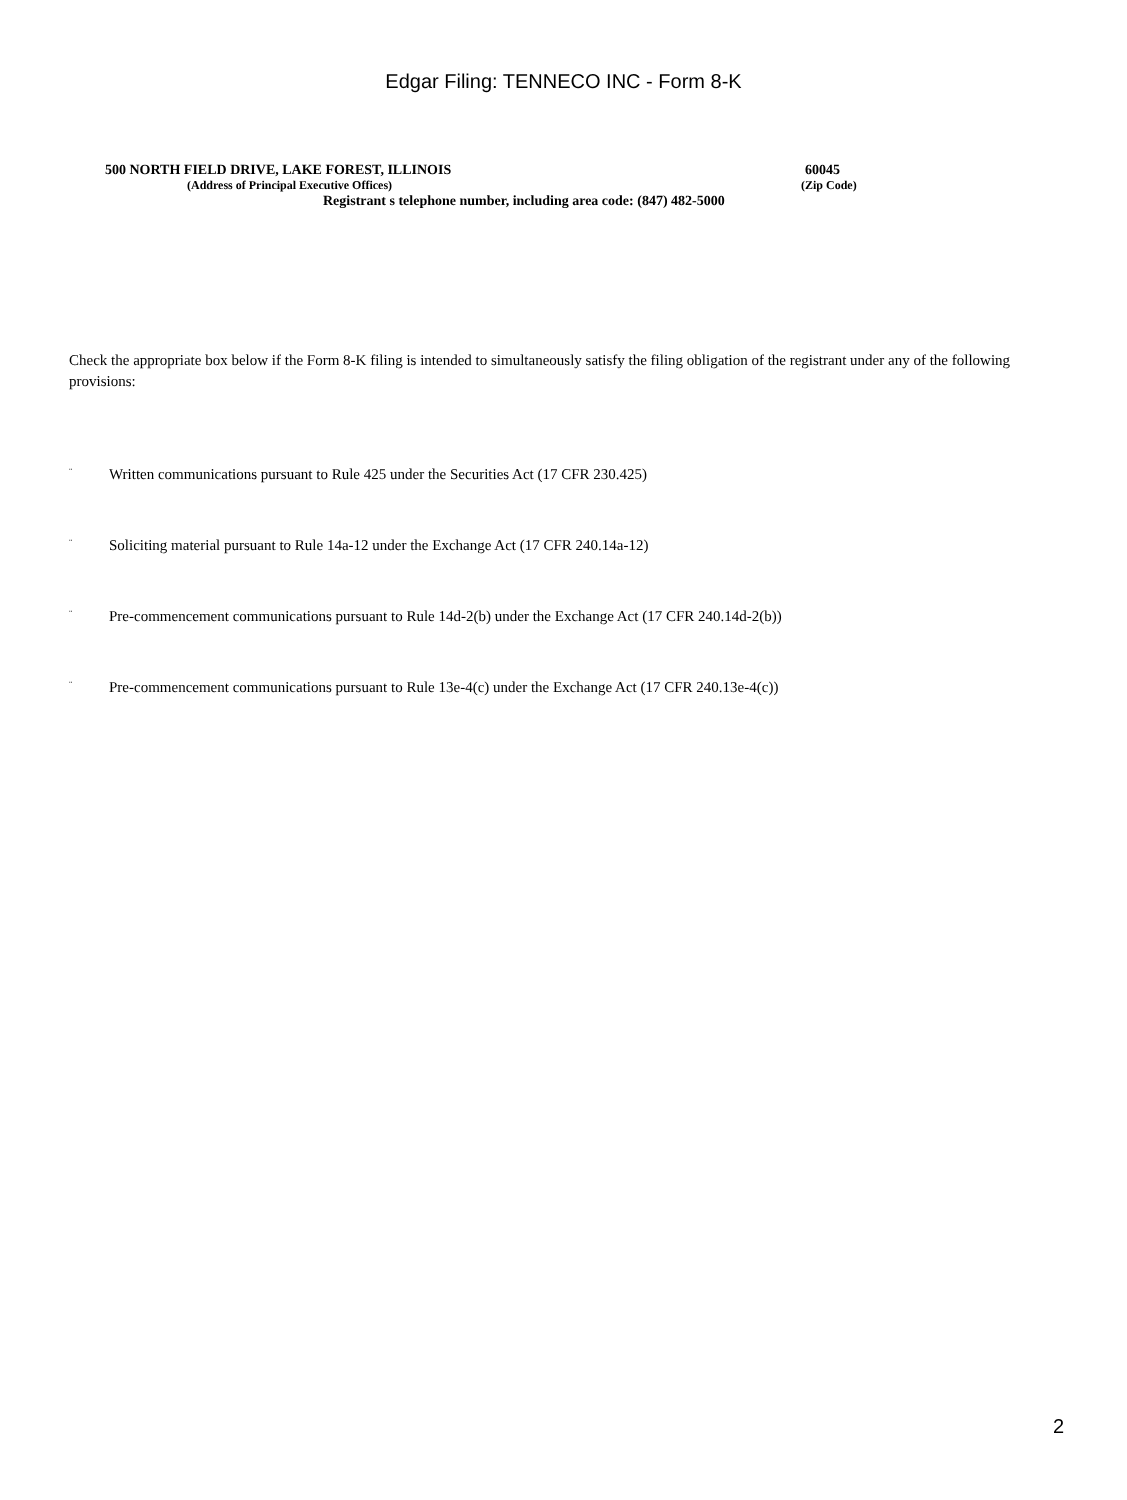Edgar Filing: TENNECO INC - Form 8-K
500 NORTH FIELD DRIVE, LAKE FOREST, ILLINOIS 60045
(Address of Principal Executive Offices) (Zip Code)
Registrant s telephone number, including area code: (847) 482-5000
Check the appropriate box below if the Form 8-K filing is intended to simultaneously satisfy the filing obligation of the registrant under any of the following provisions:
¨ Written communications pursuant to Rule 425 under the Securities Act (17 CFR 230.425)
¨ Soliciting material pursuant to Rule 14a-12 under the Exchange Act (17 CFR 240.14a-12)
¨ Pre-commencement communications pursuant to Rule 14d-2(b) under the Exchange Act (17 CFR 240.14d-2(b))
¨ Pre-commencement communications pursuant to Rule 13e-4(c) under the Exchange Act (17 CFR 240.13e-4(c))
2